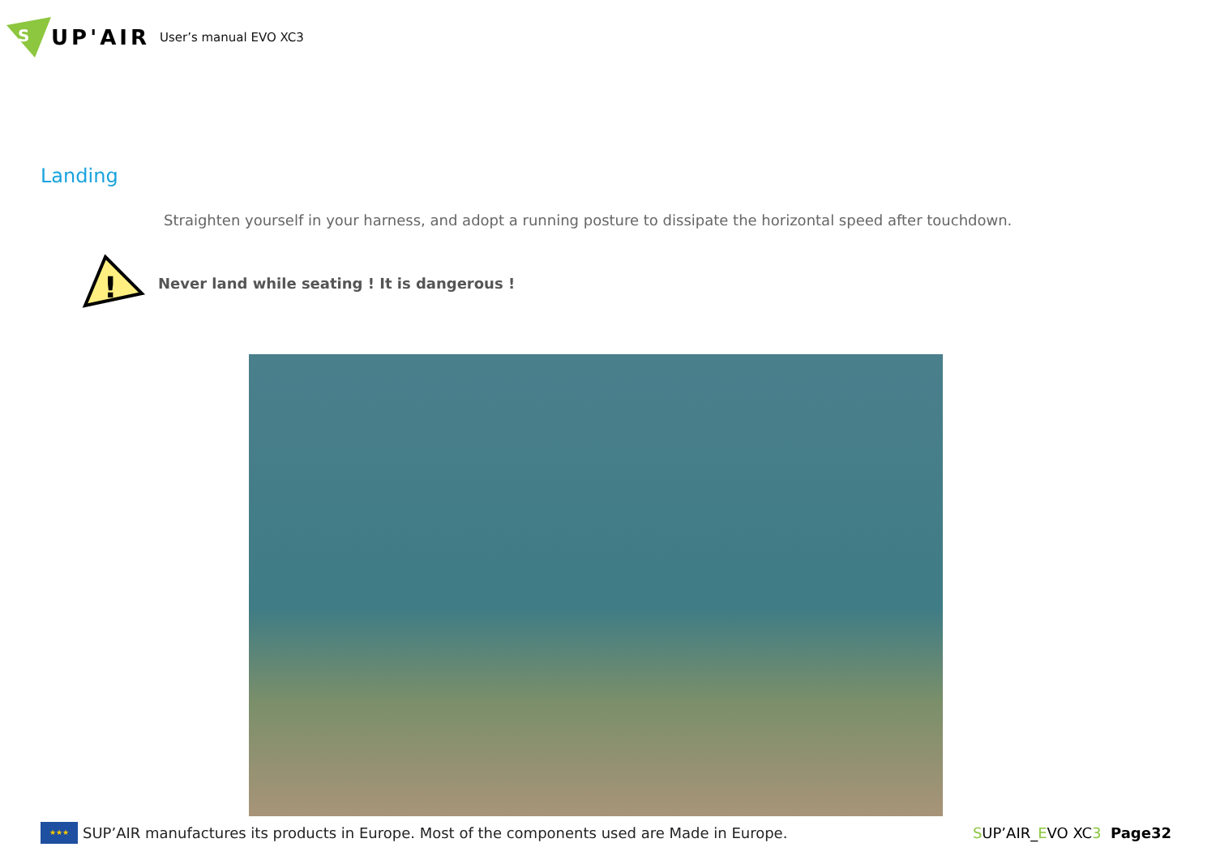S
UP'AIR
User’s manual EVO XC3
Landing
Straighten yourself in your harness, and adopt a running posture to dissipate the horizontal speed after touchdown.
!
Never land while seating ! It is dangerous !
★★★
SUP’AIR manufactures its products in Europe. Most of the components used are Made in Europe.
SUP’AIR_EVO XC3 Page32